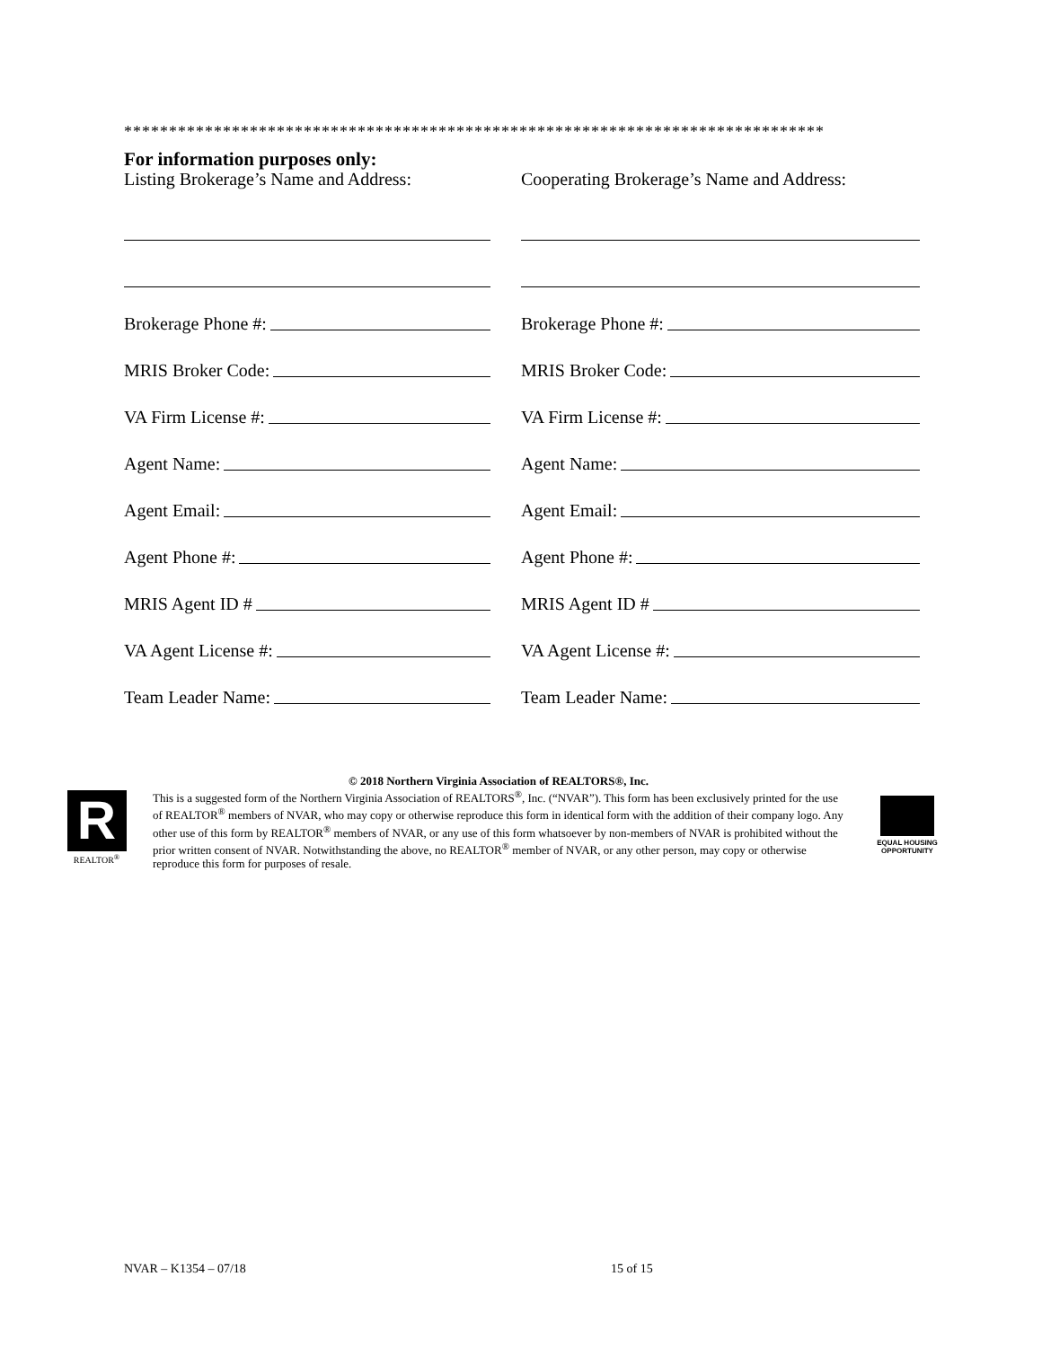******************************************************************************
For information purposes only:
Listing Brokerage’s Name and Address:
Brokerage Phone #:
MRIS Broker Code:
VA Firm License #:
Agent Name:
Agent Email:
Agent Phone #:
MRIS Agent ID #
VA Agent License #:
Team Leader Name:
Cooperating Brokerage’s Name and Address:
Brokerage Phone #:
MRIS Broker Code:
VA Firm License #:
Agent Name:
Agent Email:
Agent Phone #:
MRIS Agent ID #
VA Agent License #:
Team Leader Name:
R
REALTOR<sup>®</sup>
© 2018 Northern Virginia Association of REALTORS®, Inc.
This is a suggested form of the Northern Virginia Association of REALTORS<sup>®</sup>, Inc. (“NVAR”). This form has been exclusively printed for the use of REALTOR<sup>®</sup> members of NVAR, who may copy or otherwise reproduce this form in identical form with the addition of their company logo. Any other use of this form by REALTOR<sup>®</sup> members of NVAR, or any use of this form whatsoever by non-members of NVAR is prohibited without the prior written consent of NVAR. Notwithstanding the above, no REALTOR<sup>®</sup> member of NVAR, or any other person, may copy or otherwise reproduce this form for purposes of resale.
EQUAL HOUSING OPPORTUNITY
NVAR – K1354 – 07/18 15 of 15